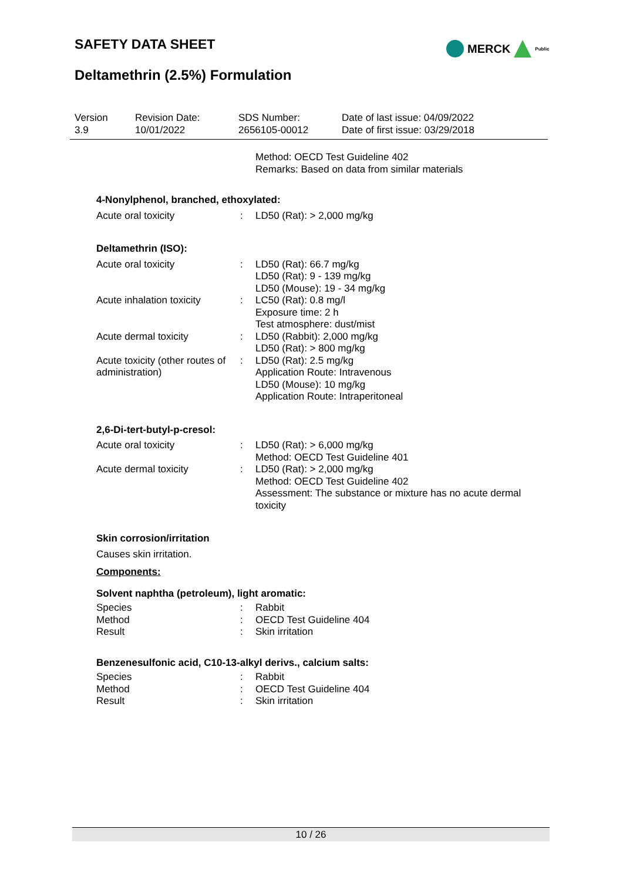SAFETY DATA SHEET MERCK Public
Deltamethrin (2.5%) Formulation
| Version 3.9 | Revision Date: 10/01/2022 | SDS Number: 2656105-00012 | Date of last issue: 04/09/2022 Date of first issue: 03/29/2018 |
| | | Method: OECD Test Guideline 402 Remarks: Based on data from similar materials |
4-Nonylphenol, branched, ethoxylated:
| Acute oral toxicity | : | LD50 (Rat): > 2,000 mg/kg |
Deltamethrin (ISO):
| Acute oral toxicity | : | LD50 (Rat): 66.7 mg/kg |
| | | LD50 (Rat): 9 - 139 mg/kg |
| | | LD50 (Mouse): 19 - 34 mg/kg |
| Acute inhalation toxicity | : | LC50 (Rat): 0.8 mg/l Exposure time: 2 h Test atmosphere: dust/mist |
| Acute dermal toxicity | : | LD50 (Rabbit): 2,000 mg/kg |
| | | LD50 (Rat): > 800 mg/kg |
| Acute toxicity (other routes of administration) | : | LD50 (Rat): 2.5 mg/kg Application Route: Intravenous |
| | | LD50 (Mouse): 10 mg/kg Application Route: Intraperitoneal |
2,6-Di-tert-butyl-p-cresol:
| Acute oral toxicity | : | LD50 (Rat): > 6,000 mg/kg Method: OECD Test Guideline 401 |
| Acute dermal toxicity | : | LD50 (Rat): > 2,000 mg/kg Method: OECD Test Guideline 402 Assessment: The substance or mixture has no acute dermal toxicity |
Skin corrosion/irritation
Causes skin irritation.
Components:
Solvent naphtha (petroleum), light aromatic:
| Species | : | Rabbit |
| Method | : | OECD Test Guideline 404 |
| Result | : | Skin irritation |
Benzenesulfonic acid, C10-13-alkyl derivs., calcium salts:
| Species | : | Rabbit |
| Method | : | OECD Test Guideline 404 |
| Result | : | Skin irritation |
10 / 26